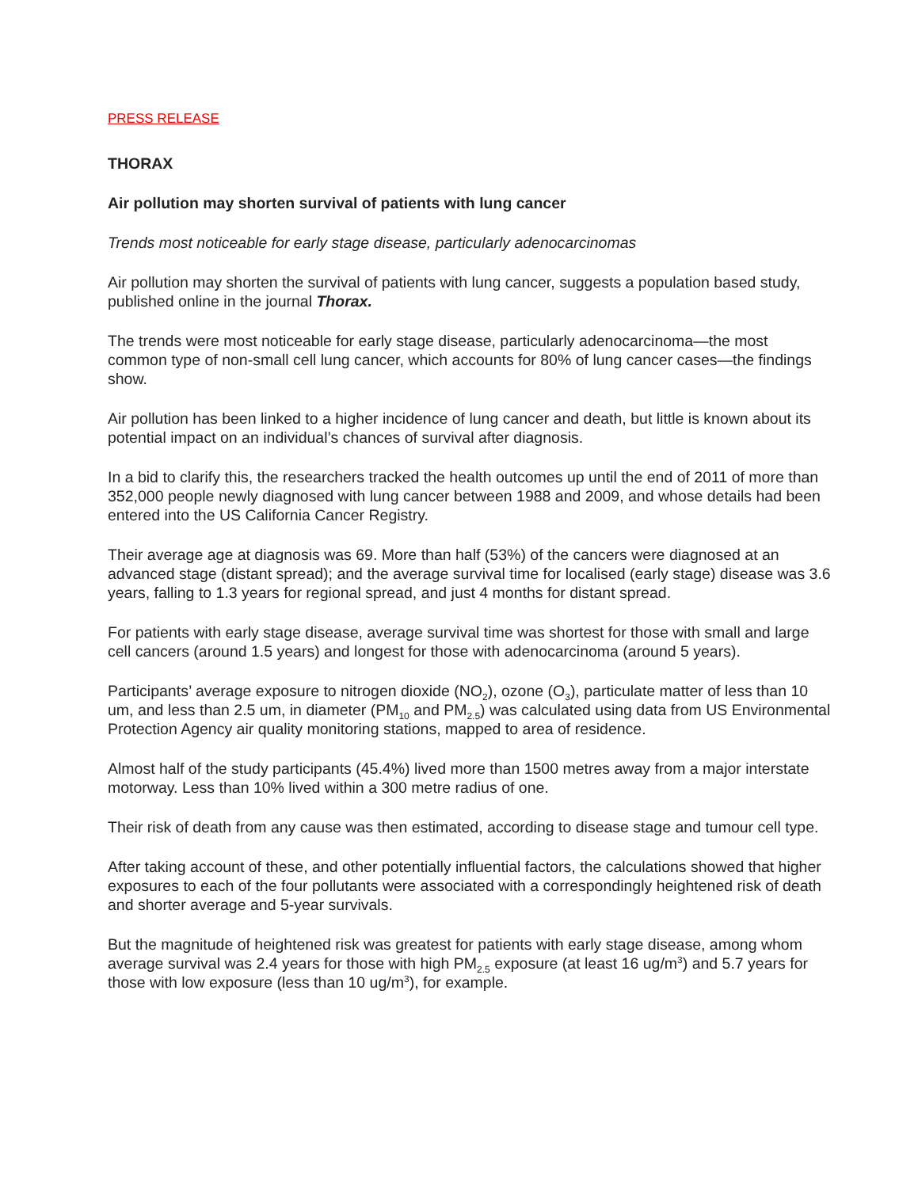PRESS RELEASE
THORAX
Air pollution may shorten survival of patients with lung cancer
Trends most noticeable for early stage disease, particularly adenocarcinomas
Air pollution may shorten the survival of patients with lung cancer, suggests a population based study, published online in the journal Thorax.
The trends were most noticeable for early stage disease, particularly adenocarcinoma—the most common type of non-small cell lung cancer, which accounts for 80% of lung cancer cases—the findings show.
Air pollution has been linked to a higher incidence of lung cancer and death, but little is known about its potential impact on an individual’s chances of survival after diagnosis.
In a bid to clarify this, the researchers tracked the health outcomes up until the end of 2011 of more than 352,000 people newly diagnosed with lung cancer between 1988 and 2009, and whose details had been entered into the US California Cancer Registry.
Their average age at diagnosis was 69. More than half (53%) of the cancers were diagnosed at an advanced stage (distant spread); and the average survival time for localised (early stage) disease was 3.6 years, falling to 1.3 years for regional spread, and just 4 months for distant spread.
For patients with early stage disease, average survival time was shortest for those with small and large cell cancers (around 1.5 years) and longest for those with adenocarcinoma (around 5 years).
Participants’ average exposure to nitrogen dioxide (NO<sub>2</sub>), ozone (O<sub>3</sub>), particulate matter of less than 10 um, and less than 2.5 um, in diameter (PM<sub>10</sub> and PM<sub>2.5</sub>) was calculated using data from US Environmental Protection Agency air quality monitoring stations, mapped to area of residence.
Almost half of the study participants (45.4%) lived more than 1500 metres away from a major interstate motorway. Less than 10% lived within a 300 metre radius of one.
Their risk of death from any cause was then estimated, according to disease stage and tumour cell type.
After taking account of these, and other potentially influential factors, the calculations showed that higher exposures to each of the four pollutants were associated with a correspondingly heightened risk of death and shorter average and 5-year survivals.
But the magnitude of heightened risk was greatest for patients with early stage disease, among whom average survival was 2.4 years for those with high PM<sub>2.5</sub> exposure (at least 16 ug/m<sup>3</sup>) and 5.7 years for those with low exposure (less than 10 ug/m<sup>3</sup>), for example.